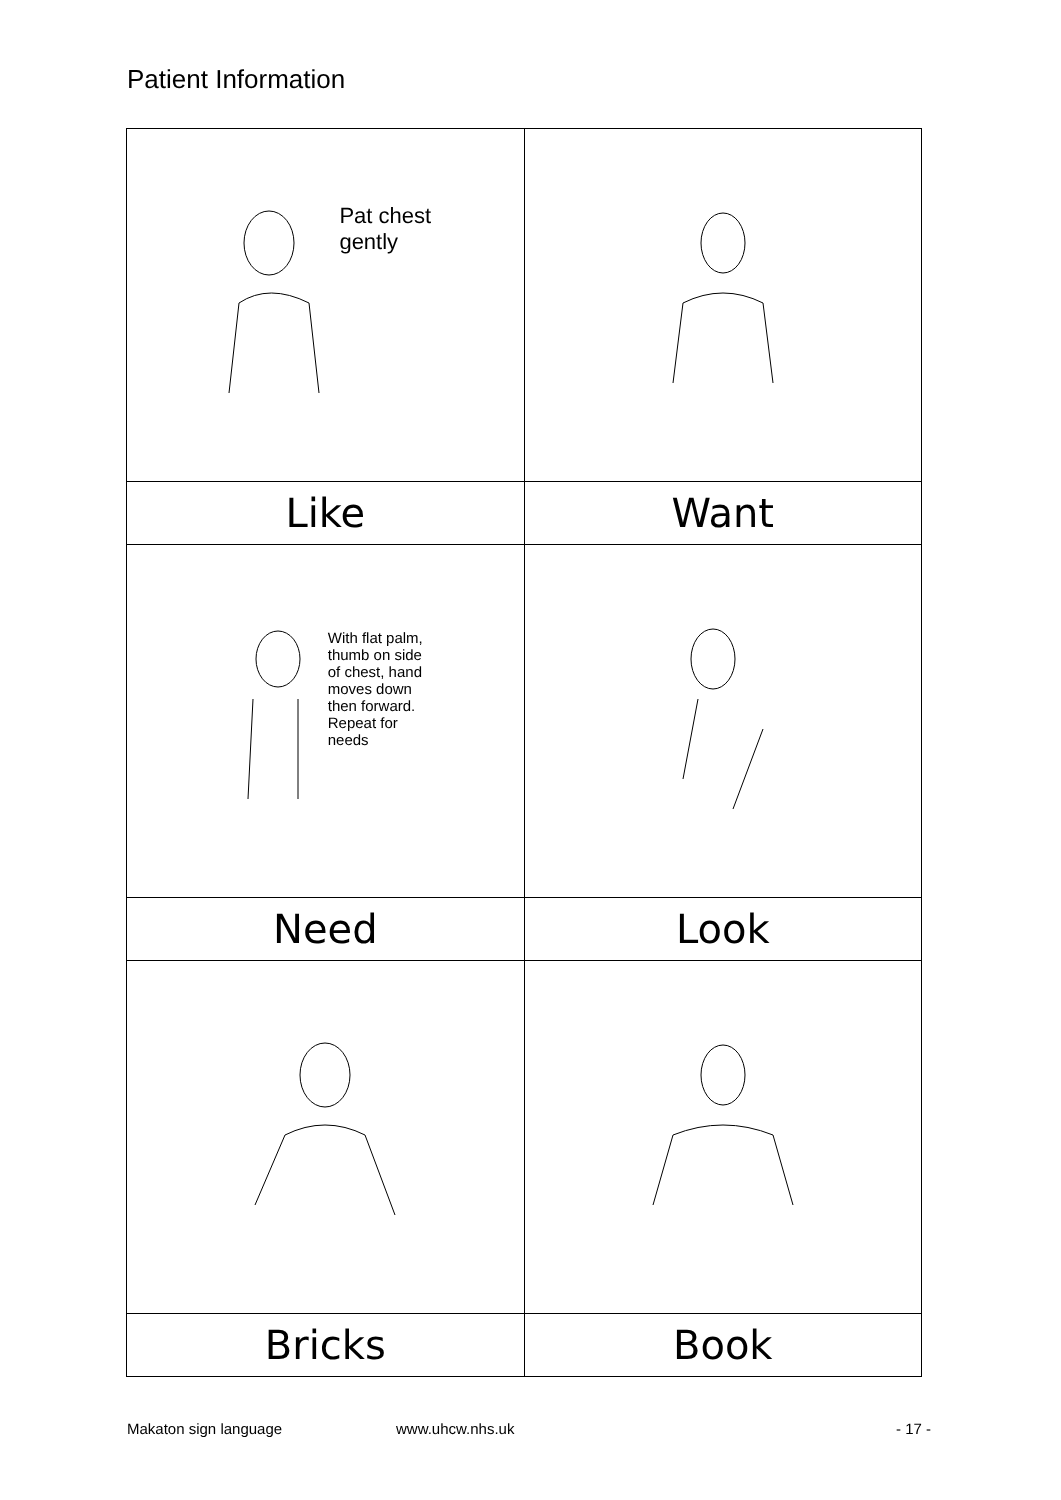Patient Information
| Pat chest gently | |
| Like | Want |
| With flat palm, thumb on side of chest, hand moves down then forward. Repeat for needs | |
| Need | Look |
| Bricks | Book |
Makaton sign language www.uhcw.nhs.uk - 17 -